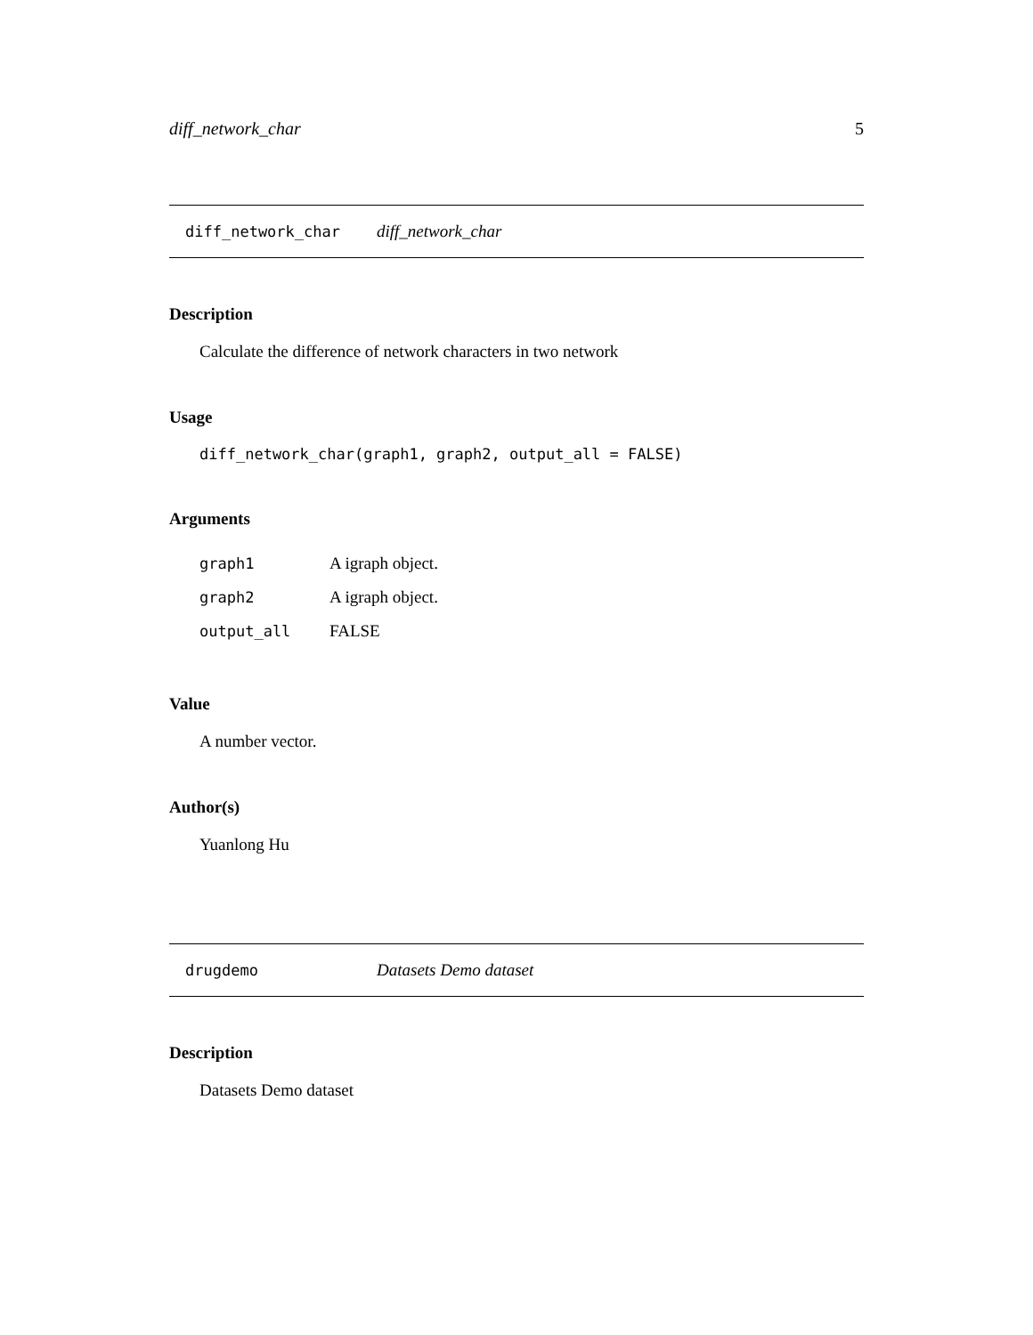diff_network_char 5
diff_network_char diff_network_char
Description
Calculate the difference of network characters in two network
Usage
diff_network_char(graph1, graph2, output_all = FALSE)
Arguments
| graph1 | A igraph object. |
| graph2 | A igraph object. |
| output_all | FALSE |
Value
A number vector.
Author(s)
Yuanlong Hu
drugdemo Datasets Demo dataset
Description
Datasets Demo dataset